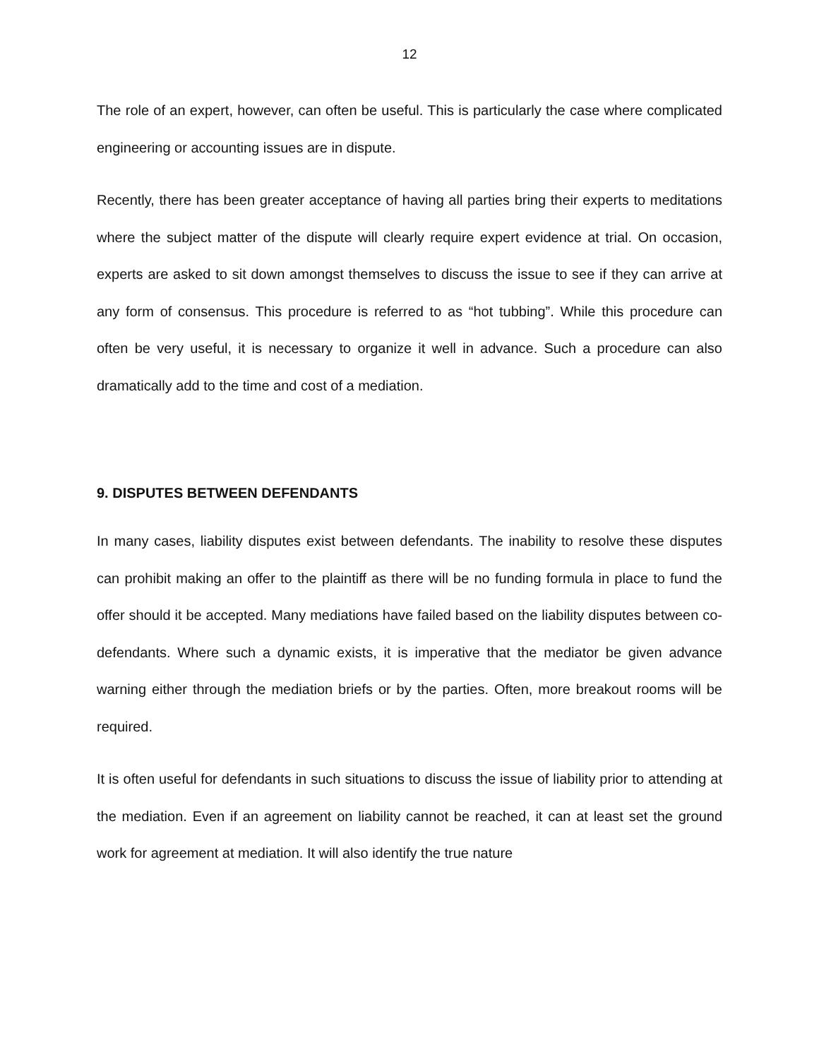12
The role of an expert, however, can often be useful. This is particularly the case where complicated engineering or accounting issues are in dispute.
Recently, there has been greater acceptance of having all parties bring their experts to meditations where the subject matter of the dispute will clearly require expert evidence at trial. On occasion, experts are asked to sit down amongst themselves to discuss the issue to see if they can arrive at any form of consensus. This procedure is referred to as “hot tubbing”. While this procedure can often be very useful, it is necessary to organize it well in advance. Such a procedure can also dramatically add to the time and cost of a mediation.
9. DISPUTES BETWEEN DEFENDANTS
In many cases, liability disputes exist between defendants. The inability to resolve these disputes can prohibit making an offer to the plaintiff as there will be no funding formula in place to fund the offer should it be accepted. Many mediations have failed based on the liability disputes between co-defendants. Where such a dynamic exists, it is imperative that the mediator be given advance warning either through the mediation briefs or by the parties. Often, more breakout rooms will be required.
It is often useful for defendants in such situations to discuss the issue of liability prior to attending at the mediation. Even if an agreement on liability cannot be reached, it can at least set the ground work for agreement at mediation. It will also identify the true nature